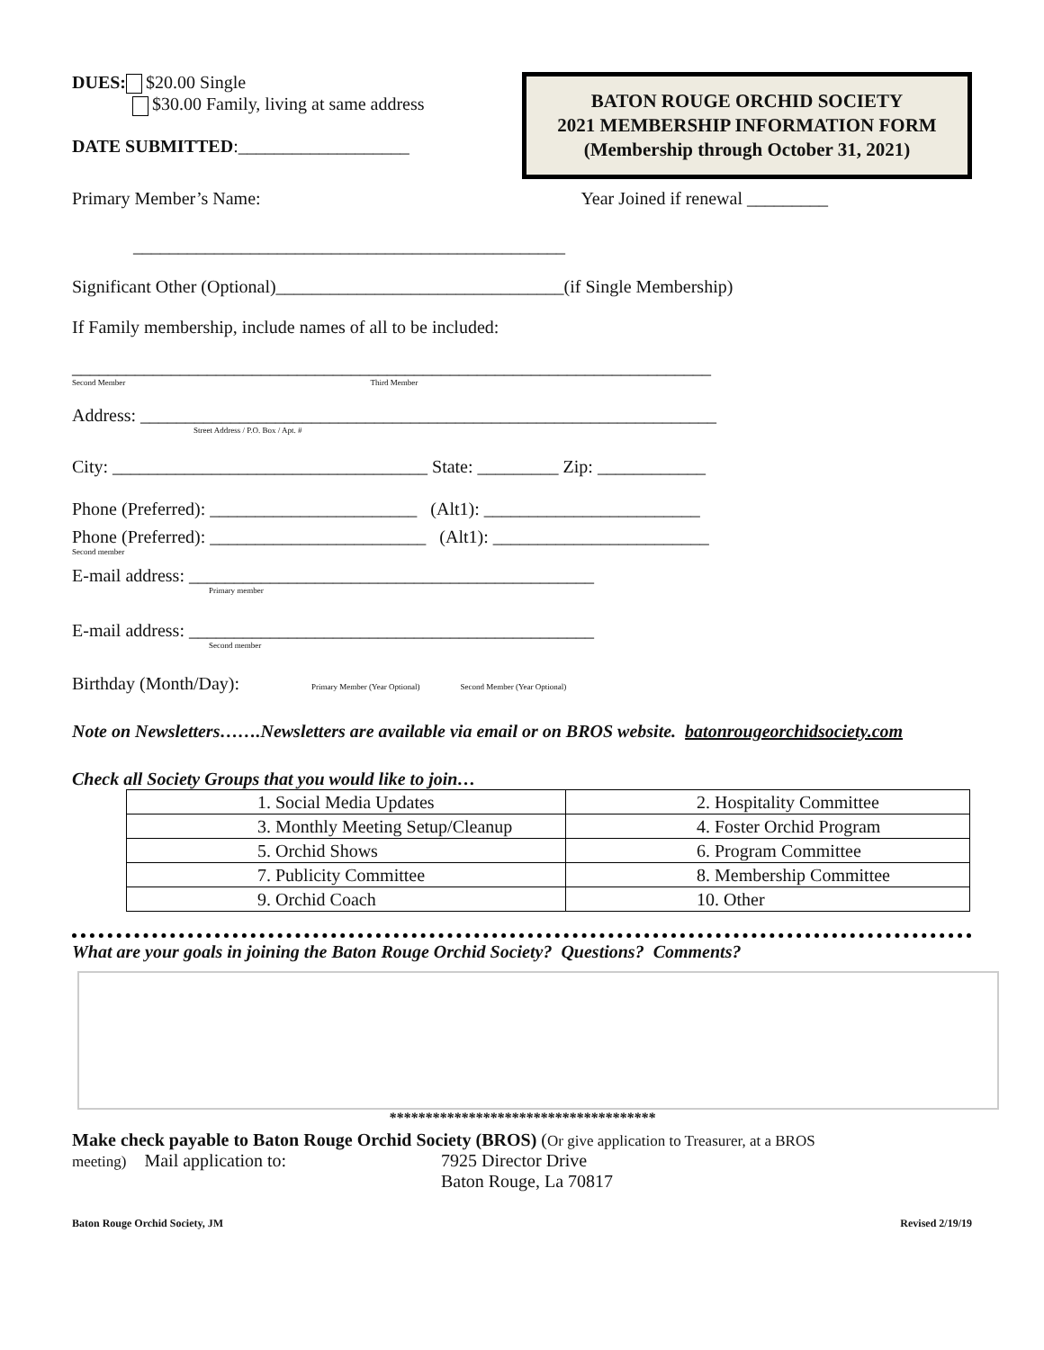DUES: $20.00 Single
$30.00 Family, living at same address
DATE SUBMITTED:___________________
BATON ROUGE ORCHID SOCIETY
2021 MEMBERSHIP INFORMATION FORM
(Membership through October 31, 2021)
Primary Member’s Name: Year Joined if renewal _________
________________________________________________
Significant Other (Optional)________________________________(if Single Membership)
If Family membership, include names of all to be included:
_______________________________________________________________________
Second Member Third Member
Address: ________________________________________________________________
Street Address / P.O. Box / Apt. #
City: ___________________________________ State: _________ Zip: ____________
Phone (Preferred): _______________________ (Alt1): ________________________
Phone (Preferred): ________________________ (Alt1): ________________________
Second member
E-mail address: _____________________________________________
Primary member
E-mail address: _____________________________________________
Second member
Birthday (Month/Day): Primary Member (Year Optional) Second Member (Year Optional)
Note on Newsletters…….Newsletters are available via email or on BROS website. batonrougeorchidsociety.com
Check all Society Groups that you would like to join…
| 1. Social Media Updates | 2. Hospitality Committee |
| 3. Monthly Meeting Setup/Cleanup | 4. Foster Orchid Program |
| 5. Orchid Shows | 6. Program Committee |
| 7. Publicity Committee | 8. Membership Committee |
| 9. Orchid Coach | 10. Other |
What are your goals in joining the Baton Rouge Orchid Society? Questions? Comments?
*************************************
Make check payable to Baton Rouge Orchid Society (BROS) (Or give application to Treasurer, at a BROS
meeting) Mail application to: 7925 Director Drive
Baton Rouge, La 70817
Baton Rouge Orchid Society, JM Revised 2/19/19